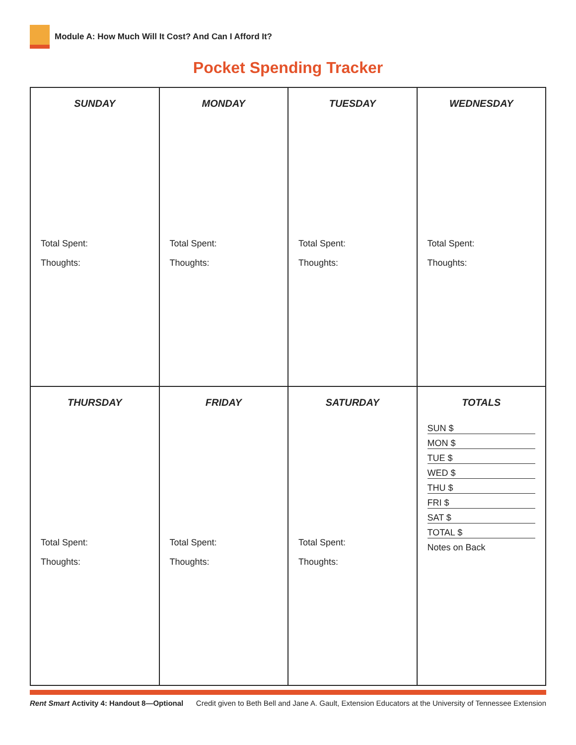Module A: How Much Will It Cost? And Can I Afford It?
Pocket Spending Tracker
| SUNDAY Total Spent: Thoughts: | MONDAY Total Spent: Thoughts: | TUESDAY Total Spent: Thoughts: | WEDNESDAY Total Spent: Thoughts: |
| THURSDAY Total Spent: Thoughts: | FRIDAY Total Spent: Thoughts: | SATURDAY Total Spent: Thoughts: | TOTALS SUN $ MON $ TUE $ WED $ THU $ FRI $ SAT $ TOTAL $ Notes on Back |
Rent Smart Activity 4: Handout 8—Optional Credit given to Beth Bell and Jane A. Gault, Extension Educators at the University of Tennessee Extension